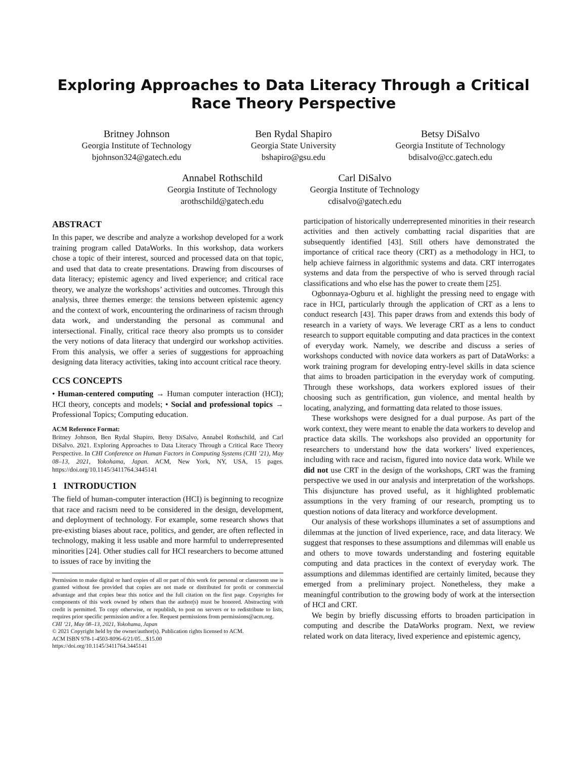Exploring Approaches to Data Literacy Through a Critical Race Theory Perspective
Britney Johnson
Georgia Institute of Technology
bjohnson324@gatech.edu
Ben Rydal Shapiro
Georgia State University
bshapiro@gsu.edu
Betsy DiSalvo
Georgia Institute of Technology
bdisalvo@cc.gatech.edu
Annabel Rothschild
Georgia Institute of Technology
arothschild@gatech.edu
Carl DiSalvo
Georgia Institute of Technology
cdisalvo@gatech.edu
ABSTRACT
In this paper, we describe and analyze a workshop developed for a work training program called DataWorks. In this workshop, data workers chose a topic of their interest, sourced and processed data on that topic, and used that data to create presentations. Drawing from discourses of data literacy; epistemic agency and lived experience; and critical race theory, we analyze the workshops’ activities and outcomes. Through this analysis, three themes emerge: the tensions between epistemic agency and the context of work, encountering the ordinariness of racism through data work, and understanding the personal as communal and intersectional. Finally, critical race theory also prompts us to consider the very notions of data literacy that undergird our workshop activities. From this analysis, we offer a series of suggestions for approaching designing data literacy activities, taking into account critical race theory.
CCS CONCEPTS
• Human-centered computing → Human computer interaction (HCI); HCI theory, concepts and models; • Social and professional topics → Professional Topics; Computing education.
ACM Reference Format:
Britney Johnson, Ben Rydal Shapiro, Betsy DiSalvo, Annabel Rothschild, and Carl DiSalvo. 2021. Exploring Approaches to Data Literacy Through a Critical Race Theory Perspective. In CHI Conference on Human Factors in Computing Systems (CHI ’21), May 08–13, 2021, Yokohama, Japan. ACM, New York, NY, USA, 15 pages. https://doi.org/10.1145/3411764.3445141
1 INTRODUCTION
The field of human-computer interaction (HCI) is beginning to recognize that race and racism need to be considered in the design, development, and deployment of technology. For example, some research shows that pre-existing biases about race, politics, and gender, are often reflected in technology, making it less usable and more harmful to underrepresented minorities [24]. Other studies call for HCI researchers to become attuned to issues of race by inviting the
Permission to make digital or hard copies of all or part of this work for personal or classroom use is granted without fee provided that copies are not made or distributed for profit or commercial advantage and that copies bear this notice and the full citation on the first page. Copyrights for components of this work owned by others than the author(s) must be honored. Abstracting with credit is permitted. To copy otherwise, or republish, to post on servers or to redistribute to lists, requires prior specific permission and/or a fee. Request permissions from permissions@acm.org.
CHI ’21, May 08–13, 2021, Yokohama, Japan
© 2021 Copyright held by the owner/author(s). Publication rights licensed to ACM.
ACM ISBN 978-1-4503-8096-6/21/05…$15.00
https://doi.org/10.1145/3411764.3445141
participation of historically underrepresented minorities in their research activities and then actively combatting racial disparities that are subsequently identified [43]. Still others have demonstrated the importance of critical race theory (CRT) as a methodology in HCI, to help achieve fairness in algorithmic systems and data. CRT interrogates systems and data from the perspective of who is served through racial classifications and who else has the power to create them [25].
Ogbonnaya-Ogburu et al. highlight the pressing need to engage with race in HCI, particularly through the application of CRT as a lens to conduct research [43]. This paper draws from and extends this body of research in a variety of ways. We leverage CRT as a lens to conduct research to support equitable computing and data practices in the context of everyday work. Namely, we describe and discuss a series of workshops conducted with novice data workers as part of DataWorks: a work training program for developing entry-level skills in data science that aims to broaden participation in the everyday work of computing. Through these workshops, data workers explored issues of their choosing such as gentrification, gun violence, and mental health by locating, analyzing, and formatting data related to those issues.
These workshops were designed for a dual purpose. As part of the work context, they were meant to enable the data workers to develop and practice data skills. The workshops also provided an opportunity for researchers to understand how the data workers’ lived experiences, including with race and racism, figured into novice data work. While we did not use CRT in the design of the workshops, CRT was the framing perspective we used in our analysis and interpretation of the workshops. This disjuncture has proved useful, as it highlighted problematic assumptions in the very framing of our research, prompting us to question notions of data literacy and workforce development.
Our analysis of these workshops illuminates a set of assumptions and dilemmas at the junction of lived experience, race, and data literacy. We suggest that responses to these assumptions and dilemmas will enable us and others to move towards understanding and fostering equitable computing and data practices in the context of everyday work. The assumptions and dilemmas identified are certainly limited, because they emerged from a preliminary project. Nonetheless, they make a meaningful contribution to the growing body of work at the intersection of HCI and CRT.
We begin by briefly discussing efforts to broaden participation in computing and describe the DataWorks program. Next, we review related work on data literacy, lived experience and epistemic agency,